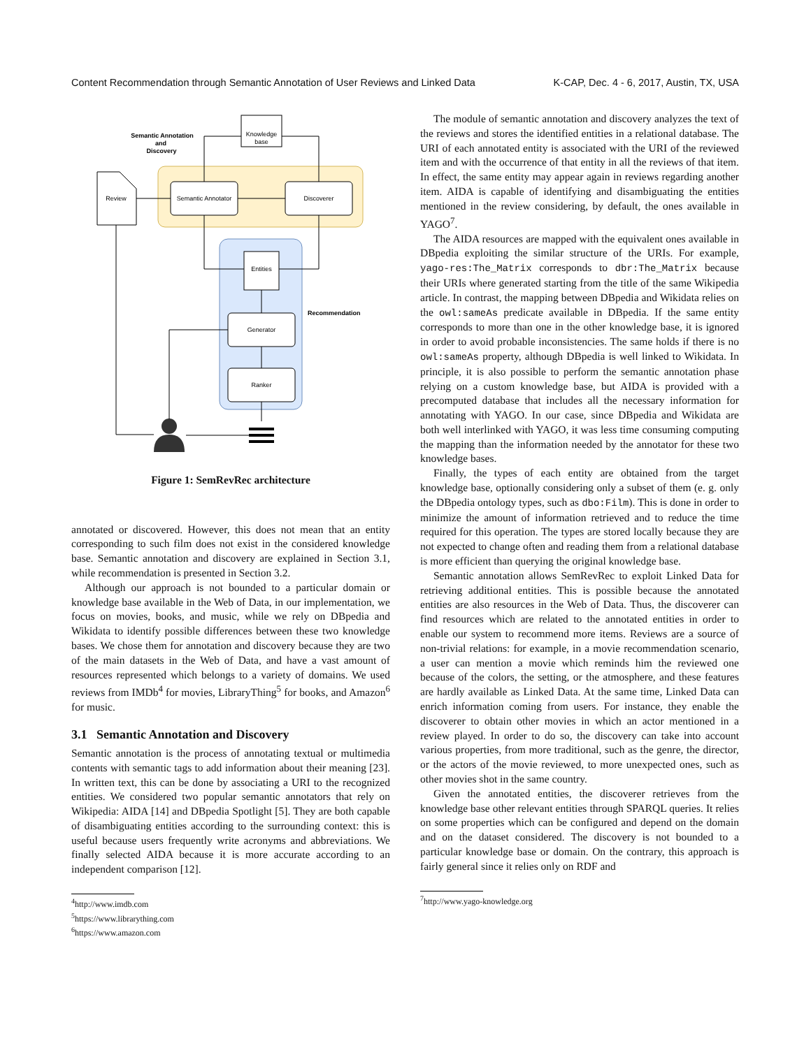Content Recommendation through Semantic Annotation of User Reviews and Linked Data K-CAP, Dec. 4 - 6, 2017, Austin, TX, USA
Knowledge
base
Semantic Annotation
and
Discovery
Review
Semantic Annotator
Discoverer
Entities
Generator
Ranker
Recommendation
Figure 1: SemRevRec architecture
annotated or discovered. However, this does not mean that an entity corresponding to such film does not exist in the considered knowledge base. Semantic annotation and discovery are explained in Section 3.1, while recommendation is presented in Section 3.2.
Although our approach is not bounded to a particular domain or knowledge base available in the Web of Data, in our implementation, we focus on movies, books, and music, while we rely on DBpedia and Wikidata to identify possible differences between these two knowledge bases. We chose them for annotation and discovery because they are two of the main datasets in the Web of Data, and have a vast amount of resources represented which belongs to a variety of domains. We used reviews from IMDb<sup>4</sup> for movies, LibraryThing<sup>5</sup> for books, and Amazon<sup>6</sup> for music.
3.1 Semantic Annotation and Discovery
Semantic annotation is the process of annotating textual or multimedia contents with semantic tags to add information about their meaning [23]. In written text, this can be done by associating a URI to the recognized entities. We considered two popular semantic annotators that rely on Wikipedia: AIDA [14] and DBpedia Spotlight [5]. They are both capable of disambiguating entities according to the surrounding context: this is useful because users frequently write acronyms and abbreviations. We finally selected AIDA because it is more accurate according to an independent comparison [12].
<sup>4</sup> http://www.imdb.com
<sup>5</sup> https://www.librarything.com
<sup>6</sup> https://www.amazon.com
The module of semantic annotation and discovery analyzes the text of the reviews and stores the identified entities in a relational database. The URI of each annotated entity is associated with the URI of the reviewed item and with the occurrence of that entity in all the reviews of that item. In effect, the same entity may appear again in reviews regarding another item. AIDA is capable of identifying and disambiguating the entities mentioned in the review considering, by default, the ones available in YAGO<sup>7</sup>.
The AIDA resources are mapped with the equivalent ones available in DBpedia exploiting the similar structure of the URIs. For example, yago-res:The_Matrix corresponds to dbr:The_Matrix because their URIs where generated starting from the title of the same Wikipedia article. In contrast, the mapping between DBpedia and Wikidata relies on the owl:sameAs predicate available in DBpedia. If the same entity corresponds to more than one in the other knowledge base, it is ignored in order to avoid probable inconsistencies. The same holds if there is no owl:sameAs property, although DBpedia is well linked to Wikidata. In principle, it is also possible to perform the semantic annotation phase relying on a custom knowledge base, but AIDA is provided with a precomputed database that includes all the necessary information for annotating with YAGO. In our case, since DBpedia and Wikidata are both well interlinked with YAGO, it was less time consuming computing the mapping than the information needed by the annotator for these two knowledge bases.
Finally, the types of each entity are obtained from the target knowledge base, optionally considering only a subset of them (e. g. only the DBpedia ontology types, such as dbo:Film). This is done in order to minimize the amount of information retrieved and to reduce the time required for this operation. The types are stored locally because they are not expected to change often and reading them from a relational database is more efficient than querying the original knowledge base.
Semantic annotation allows SemRevRec to exploit Linked Data for retrieving additional entities. This is possible because the annotated entities are also resources in the Web of Data. Thus, the discoverer can find resources which are related to the annotated entities in order to enable our system to recommend more items. Reviews are a source of non-trivial relations: for example, in a movie recommendation scenario, a user can mention a movie which reminds him the reviewed one because of the colors, the setting, or the atmosphere, and these features are hardly available as Linked Data. At the same time, Linked Data can enrich information coming from users. For instance, they enable the discoverer to obtain other movies in which an actor mentioned in a review played. In order to do so, the discovery can take into account various properties, from more traditional, such as the genre, the director, or the actors of the movie reviewed, to more unexpected ones, such as other movies shot in the same country.
Given the annotated entities, the discoverer retrieves from the knowledge base other relevant entities through SPARQL queries. It relies on some properties which can be configured and depend on the domain and on the dataset considered. The discovery is not bounded to a particular knowledge base or domain. On the contrary, this approach is fairly general since it relies only on RDF and
<sup>7</sup> http://www.yago-knowledge.org